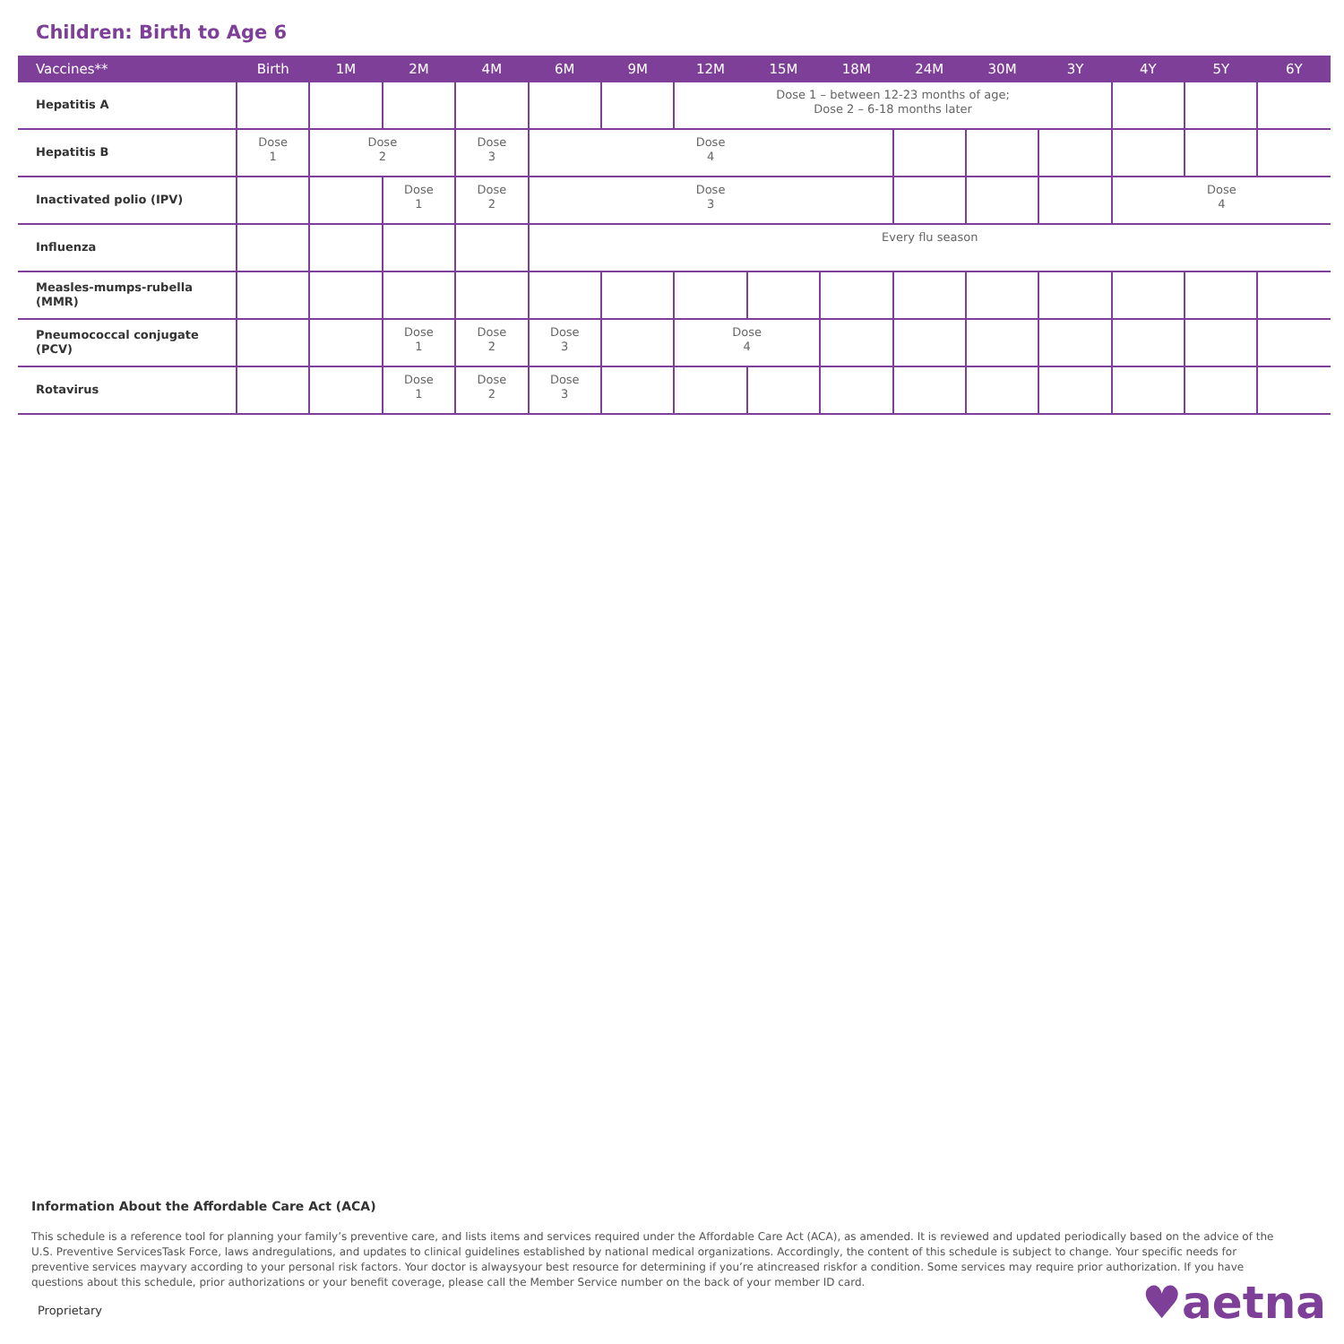Children: Birth to Age 6
| Vaccines** | Birth | 1M | 2M | 4M | 6M | 9M | 12M | 15M | 18M | 24M | 30M | 3Y | 4Y | 5Y | 6Y |
| --- | --- | --- | --- | --- | --- | --- | --- | --- | --- | --- | --- | --- | --- | --- | --- |
| Hepatitis A | | | | | | | Dose 1 – between 12-23 months of age; Dose 2 – 6-18 months later | | | | | | | | |
| Hepatitis B | Dose 1 | Dose 2 | | Dose 3 | Dose 4 | | | | | | | | | | |
| Inactivated polio (IPV) | | | Dose 1 | Dose 2 | Dose 3 | | | | | | | | Dose 4 | | |
| Influenza | | | | | Every flu season | | | | | | | | | | |
| Measles-mumps-rubella (MMR) | | | | | | | | | | | | | | | |
| Pneumococcal conjugate (PCV) | | | Dose 1 | Dose 2 | Dose 3 | | Dose 4 | | | | | | | | |
| Rotavirus | | | Dose 1 | Dose 2 | Dose 3 | | | | | | | | | | |
Information About the Affordable Care Act (ACA)
This schedule is a reference tool for planning your family’s preventive care, and lists items and services required under the Affordable Care Act (ACA), as amended. It is reviewed and updated periodically based on the advice of the U.S. Preventive ServicesTask Force, laws andregulations, and updates to clinical guidelines established by national medical organizations. Accordingly, the content of this schedule is subject to change. Your specific needs for preventive services mayvary according to your personal risk factors. Your doctor is alwaysyour best resource for determining if you’re atincreased riskfor a condition. Some services may require prior authorization. If you have questions about this schedule, prior authorizations or your benefit coverage, please call the Member Service number on the back of your member ID card.
Proprietary ♥aetna